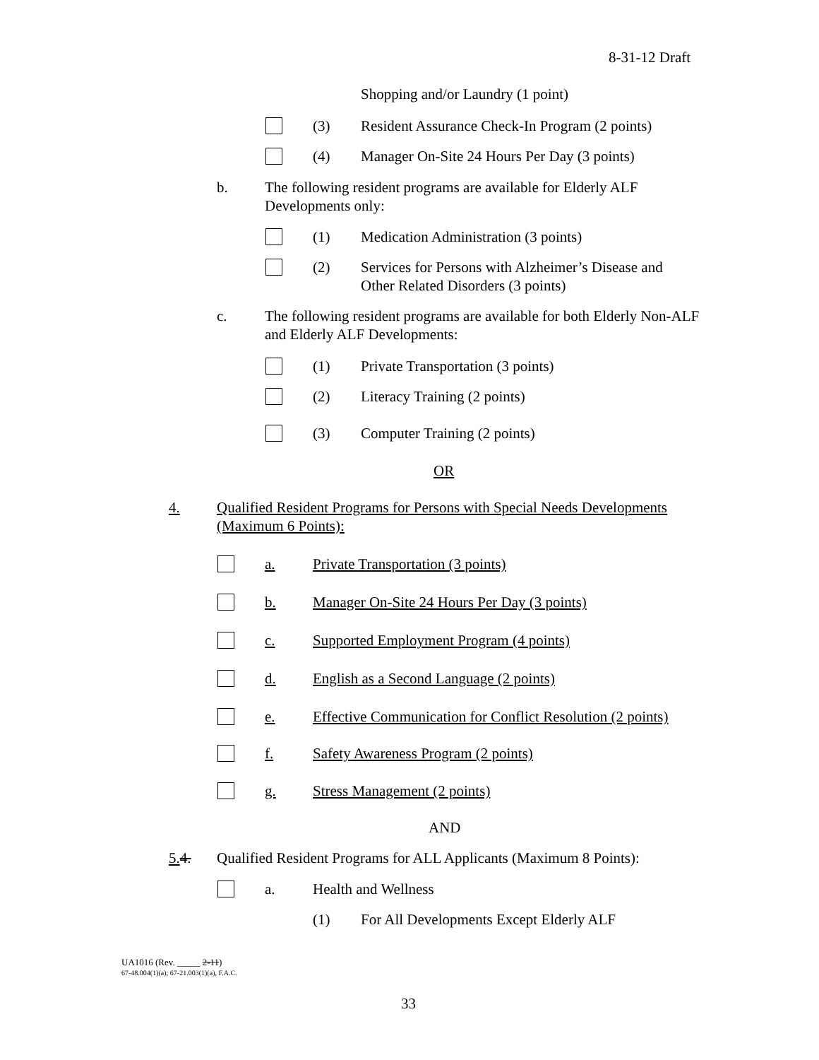8-31-12 Draft
Shopping and/or Laundry (1 point)
(3) Resident Assurance Check-In Program (2 points)
(4) Manager On-Site 24 Hours Per Day (3 points)
b. The following resident programs are available for Elderly ALF Developments only:
(1) Medication Administration (3 points)
(2) Services for Persons with Alzheimer’s Disease and Other Related Disorders (3 points)
c. The following resident programs are available for both Elderly Non-ALF and Elderly ALF Developments:
(1) Private Transportation (3 points)
(2) Literacy Training (2 points)
(3) Computer Training (2 points)
OR
4. Qualified Resident Programs for Persons with Special Needs Developments (Maximum 6 Points):
a. Private Transportation (3 points)
b. Manager On-Site 24 Hours Per Day (3 points)
c. Supported Employment Program (4 points)
d. English as a Second Language (2 points)
e. Effective Communication for Conflict Resolution (2 points)
f. Safety Awareness Program (2 points)
g. Stress Management (2 points)
AND
5. 4. Qualified Resident Programs for ALL Applicants (Maximum 8 Points):
a. Health and Wellness
(1) For All Developments Except Elderly ALF
UA1016 (Rev. _____ 2-11)
67-48.004(1)(a); 67-21.003(1)(a), F.A.C.
33